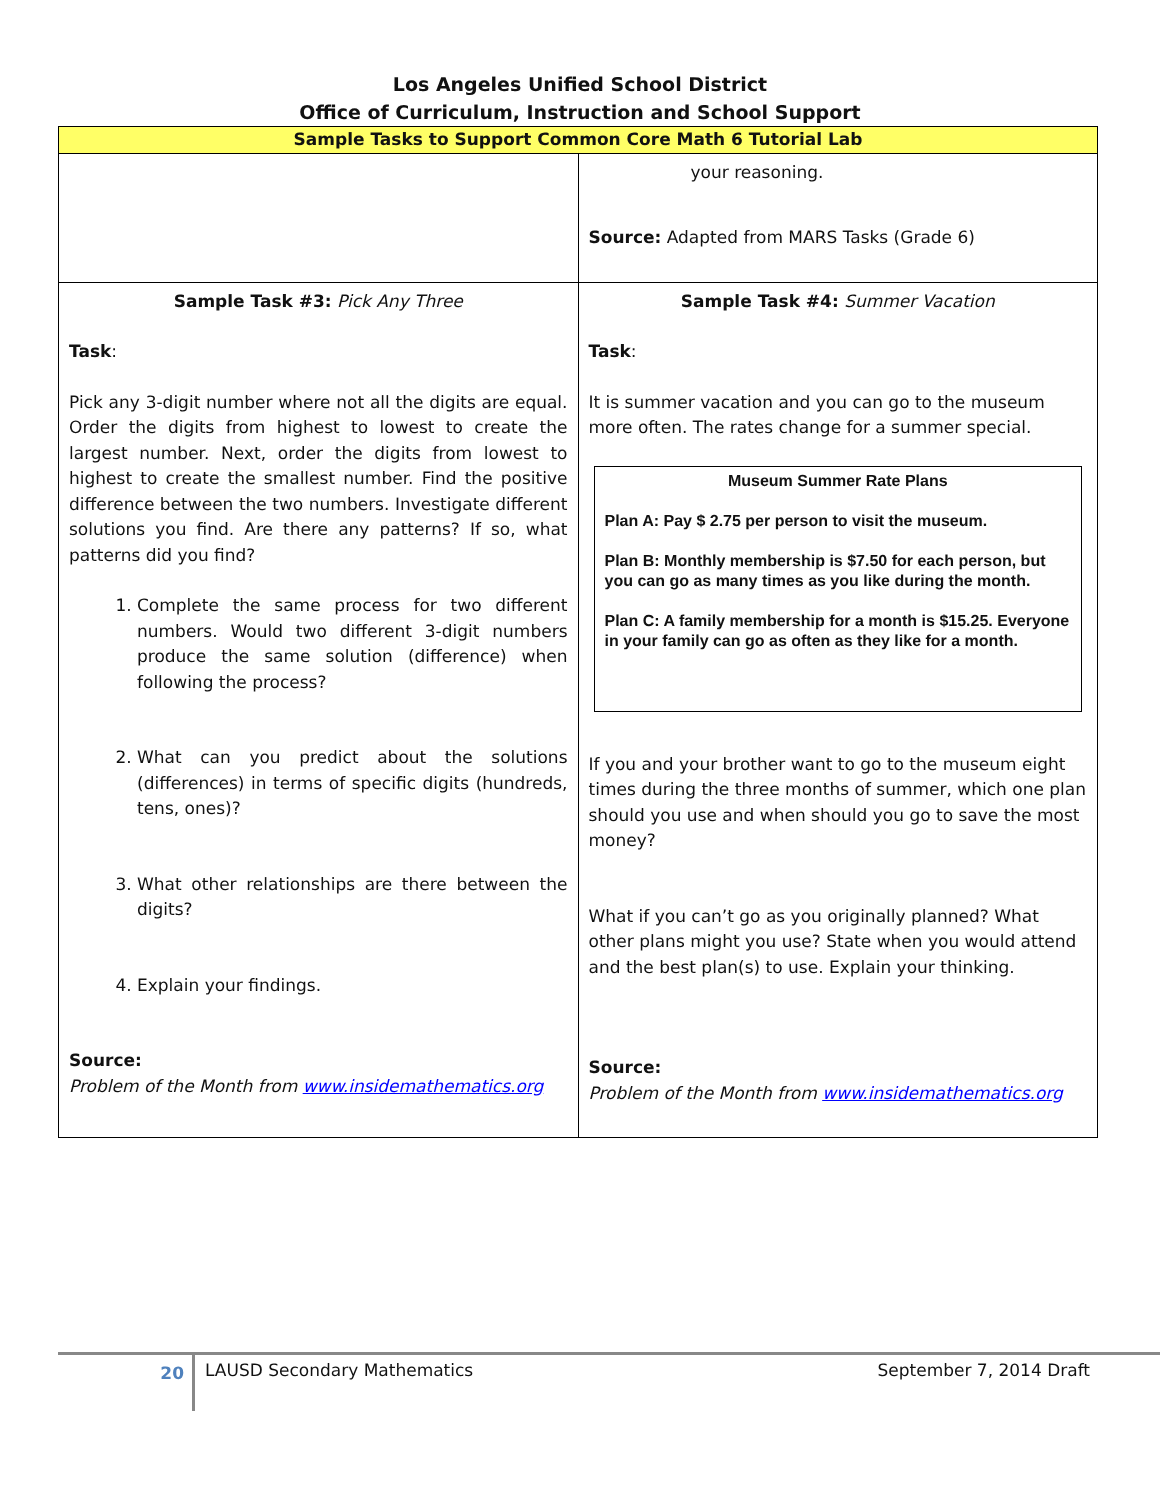Los Angeles Unified School District
Office of Curriculum, Instruction and School Support
| Sample Tasks to Support Common Core Math 6 Tutorial Lab | |
| | your reasoning. Source: Adapted from MARS Tasks (Grade 6) |
| Sample Task #3: Pick Any Three Task : Pick any 3-digit number where not all the digits are equal. Order the digits from highest to lowest to create the largest number. Next, order the digits from lowest to highest to create the smallest number. Find the positive difference between the two numbers. Investigate different solutions you find. Are there any patterns? If so, what patterns did you find? 1. Complete the same process for two different numbers. Would two different 3-digit numbers produce the same solution (difference) when following the process? 2. What can you predict about the solutions (differences) in terms of specific digits (hundreds, tens, ones)? 3. What other relationships are there between the digits? 4. Explain your findings. Source: Problem of the Month from www.insidemathematics.org | Sample Task #4: Summer Vacation Task : It is summer vacation and you can go to the museum more often. The rates change for a summer special. Museum Summer Rate Plans Plan A: Pay $ 2.75 per person to visit the museum. Plan B: Monthly membership is $7.50 for each person, but you can go as many times as you like during the month. Plan C: A family membership for a month is $15.25. Everyone in your family can go as often as they like for a month. If you and your brother want to go to the museum eight times during the three months of summer, which one plan should you use and when should you go to save the most money? What if you can’t go as you originally planned? What other plans might you use? State when you would attend and the best plan(s) to use. Explain your thinking. Source: Problem of the Month from www.insidemathematics.org |
20
LAUSD Secondary Mathematics September 7, 2014 Draft